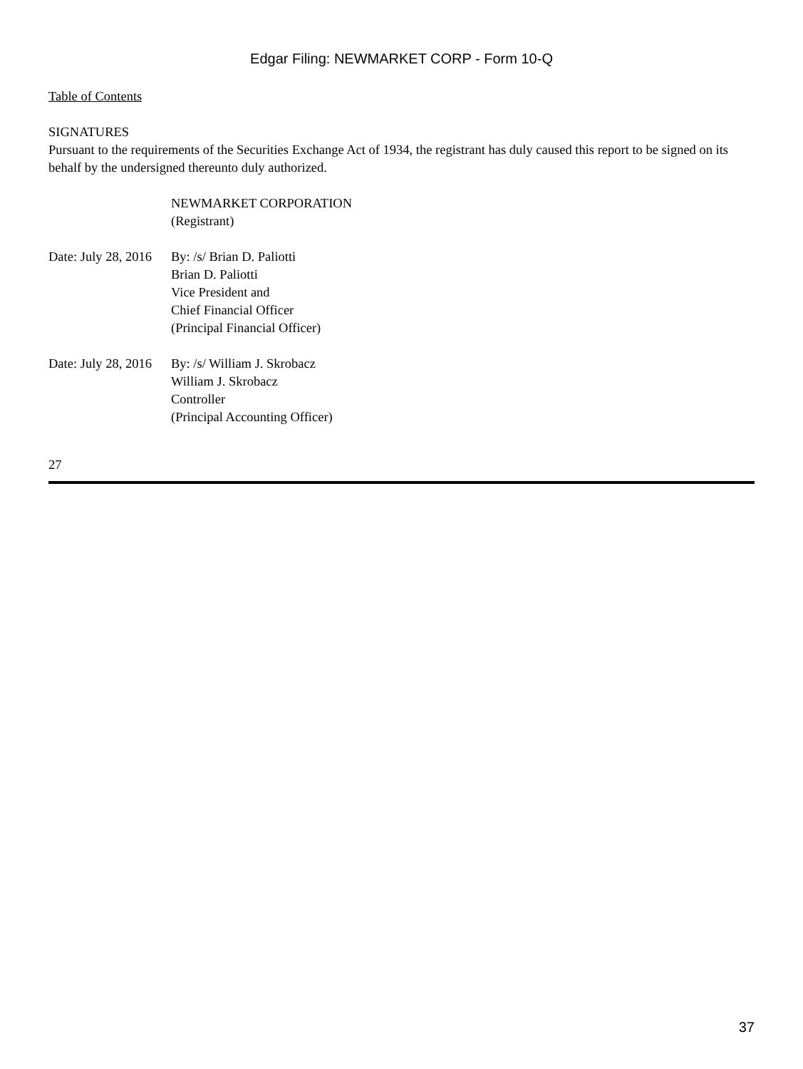Edgar Filing: NEWMARKET CORP - Form 10-Q
Table of Contents
SIGNATURES
Pursuant to the requirements of the Securities Exchange Act of 1934, the registrant has duly caused this report to be signed on its behalf by the undersigned thereunto duly authorized.
| | NEWMARKET CORPORATION (Registrant) |
| Date: July 28, 2016 | By: /s/ Brian D. Paliotti Brian D. Paliotti Vice President and Chief Financial Officer (Principal Financial Officer) |
| Date: July 28, 2016 | By: /s/ William J. Skrobacz William J. Skrobacz Controller (Principal Accounting Officer) |
27
37